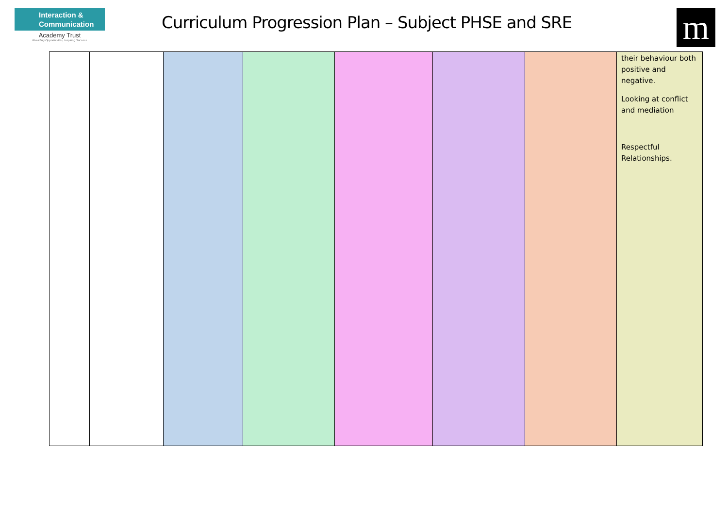Interaction & Communication
Academy Trust
Providing Opportunities, Inspiring Success
Curriculum Progression Plan – Subject PHSE and SRE
m
| | | | | | | | their behaviour both positive and negative. Looking at conflict and mediation Respectful Relationships. |